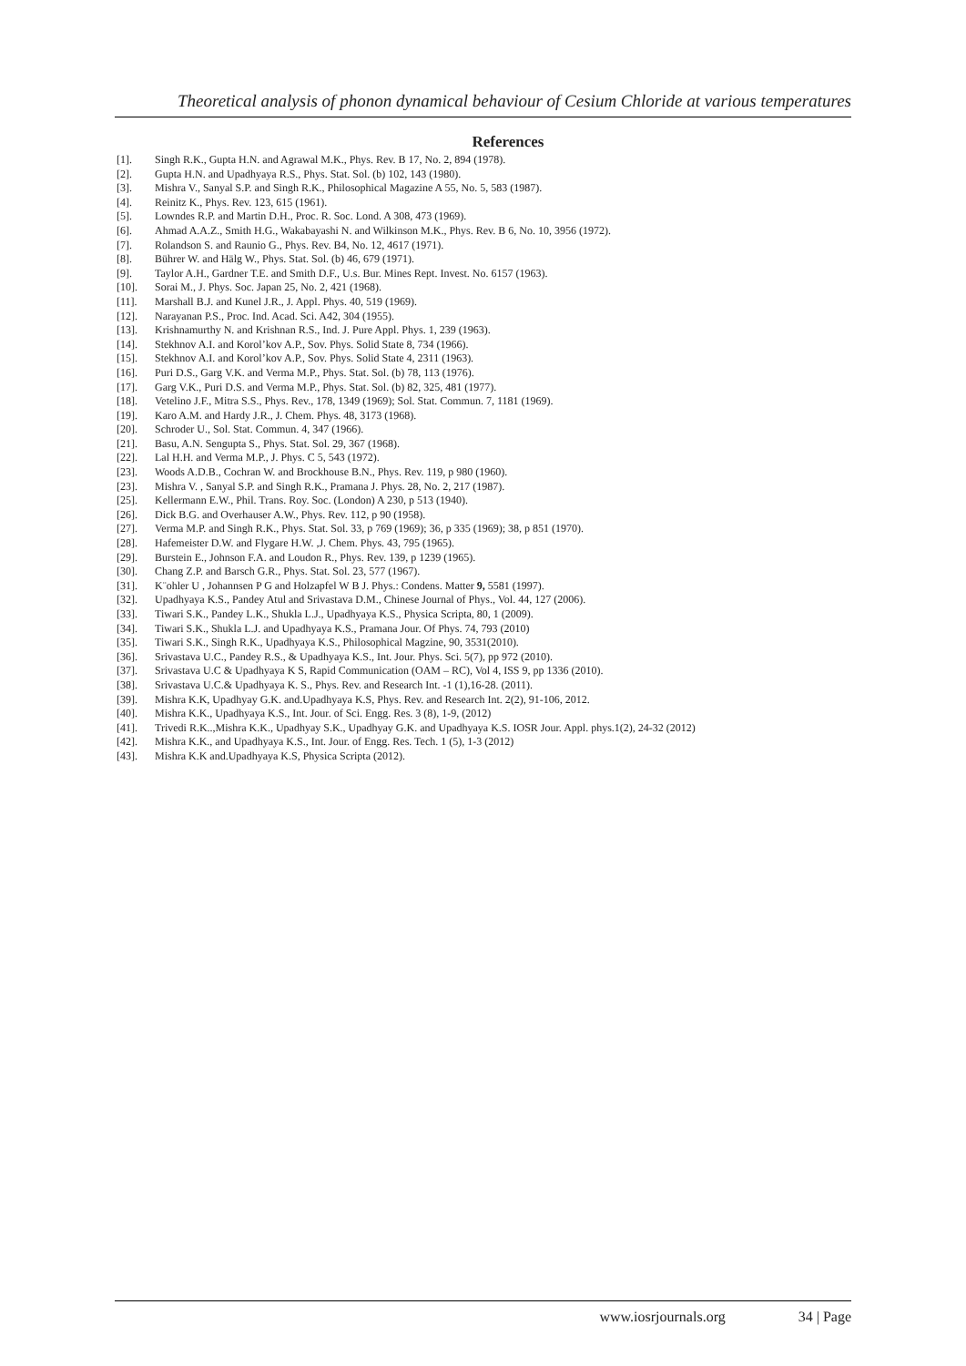Theoretical analysis of phonon dynamical behaviour of Cesium Chloride at various temperatures
References
[1]. Singh R.K., Gupta H.N. and Agrawal M.K., Phys. Rev. B 17, No. 2, 894 (1978).
[2]. Gupta H.N. and Upadhyaya R.S., Phys. Stat. Sol. (b) 102, 143 (1980).
[3]. Mishra V., Sanyal S.P. and Singh R.K., Philosophical Magazine A 55, No. 5, 583 (1987).
[4]. Reinitz K., Phys. Rev. 123, 615 (1961).
[5]. Lowndes R.P. and Martin D.H., Proc. R. Soc. Lond. A 308, 473 (1969).
[6]. Ahmad A.A.Z., Smith H.G., Wakabayashi N. and Wilkinson M.K., Phys. Rev. B 6, No. 10, 3956 (1972).
[7]. Rolandson S. and Raunio G., Phys. Rev. B4, No. 12, 4617 (1971).
[8]. Bührer W. and Hälg W., Phys. Stat. Sol. (b) 46, 679 (1971).
[9]. Taylor A.H., Gardner T.E. and Smith D.F., U.s. Bur. Mines Rept. Invest. No. 6157 (1963).
[10]. Sorai M., J. Phys. Soc. Japan 25, No. 2, 421 (1968).
[11]. Marshall B.J. and Kunel J.R., J. Appl. Phys. 40, 519 (1969).
[12]. Narayanan P.S., Proc. Ind. Acad. Sci. A42, 304 (1955).
[13]. Krishnamurthy N. and Krishnan R.S., Ind. J. Pure Appl. Phys. 1, 239 (1963).
[14]. Stekhnov A.I. and Korol’kov A.P., Sov. Phys. Solid State 8, 734 (1966).
[15]. Stekhnov A.I. and Korol’kov A.P., Sov. Phys. Solid State 4, 2311 (1963).
[16]. Puri D.S., Garg V.K. and Verma M.P., Phys. Stat. Sol. (b) 78, 113 (1976).
[17]. Garg V.K., Puri D.S. and Verma M.P., Phys. Stat. Sol. (b) 82, 325, 481 (1977).
[18]. Vetelino J.F., Mitra S.S., Phys. Rev., 178, 1349 (1969); Sol. Stat. Commun. 7, 1181 (1969).
[19]. Karo A.M. and Hardy J.R., J. Chem. Phys. 48, 3173 (1968).
[20]. Schroder U., Sol. Stat. Commun. 4, 347 (1966).
[21]. Basu, A.N. Sengupta S., Phys. Stat. Sol. 29, 367 (1968).
[22]. Lal H.H. and Verma M.P., J. Phys. C 5, 543 (1972).
[23]. Woods A.D.B., Cochran W. and Brockhouse B.N., Phys. Rev. 119, p 980 (1960).
[23]. Mishra V. , Sanyal S.P. and Singh R.K., Pramana J. Phys. 28, No. 2, 217 (1987).
[25]. Kellermann E.W., Phil. Trans. Roy. Soc. (London) A 230, p 513 (1940).
[26]. Dick B.G. and Overhauser A.W., Phys. Rev. 112, p 90 (1958).
[27]. Verma M.P. and Singh R.K., Phys. Stat. Sol. 33, p 769 (1969); 36, p 335 (1969); 38, p 851 (1970).
[28]. Hafemeister D.W. and Flygare H.W. ,J. Chem. Phys. 43, 795 (1965).
[29]. Burstein E., Johnson F.A. and Loudon R., Phys. Rev. 139, p 1239 (1965).
[30]. Chang Z.P. and Barsch G.R., Phys. Stat. Sol. 23, 577 (1967).
[31]. K¨ohler U , Johannsen P G and Holzapfel W B J. Phys.: Condens. Matter 9, 5581 (1997).
[32]. Upadhyaya K.S., Pandey Atul and Srivastava D.M., Chinese Journal of Phys., Vol. 44, 127 (2006).
[33]. Tiwari S.K., Pandey L.K., Shukla L.J., Upadhyaya K.S., Physica Scripta, 80, 1 (2009).
[34]. Tiwari S.K., Shukla L.J. and Upadhyaya K.S., Pramana Jour. Of Phys. 74, 793 (2010)
[35]. Tiwari S.K., Singh R.K., Upadhyaya K.S., Philosophical Magzine, 90, 3531(2010).
[36]. Srivastava U.C., Pandey R.S., & Upadhyaya K.S., Int. Jour. Phys. Sci. 5(7), pp 972 (2010).
[37]. Srivastava U.C & Upadhyaya K S, Rapid Communication (OAM – RC), Vol 4, ISS 9, pp 1336 (2010).
[38]. Srivastava U.C.& Upadhyaya K. S., Phys. Rev. and Research Int. -1 (1),16-28. (2011).
[39]. Mishra K.K, Upadhyay G.K. and.Upadhyaya K.S, Phys. Rev. and Research Int. 2(2), 91-106, 2012.
[40]. Mishra K.K., Upadhyaya K.S., Int. Jour. of Sci. Engg. Res. 3 (8), 1-9, (2012)
[41]. Trivedi R.K..,Mishra K.K., Upadhyay S.K., Upadhyay G.K. and Upadhyaya K.S. IOSR Jour. Appl. phys.1(2), 24-32 (2012)
[42]. Mishra K.K., and Upadhyaya K.S., Int. Jour. of Engg. Res. Tech. 1 (5), 1-3 (2012)
[43]. Mishra K.K and.Upadhyaya K.S, Physica Scripta (2012).
www.iosrjournals.org 34 | Page